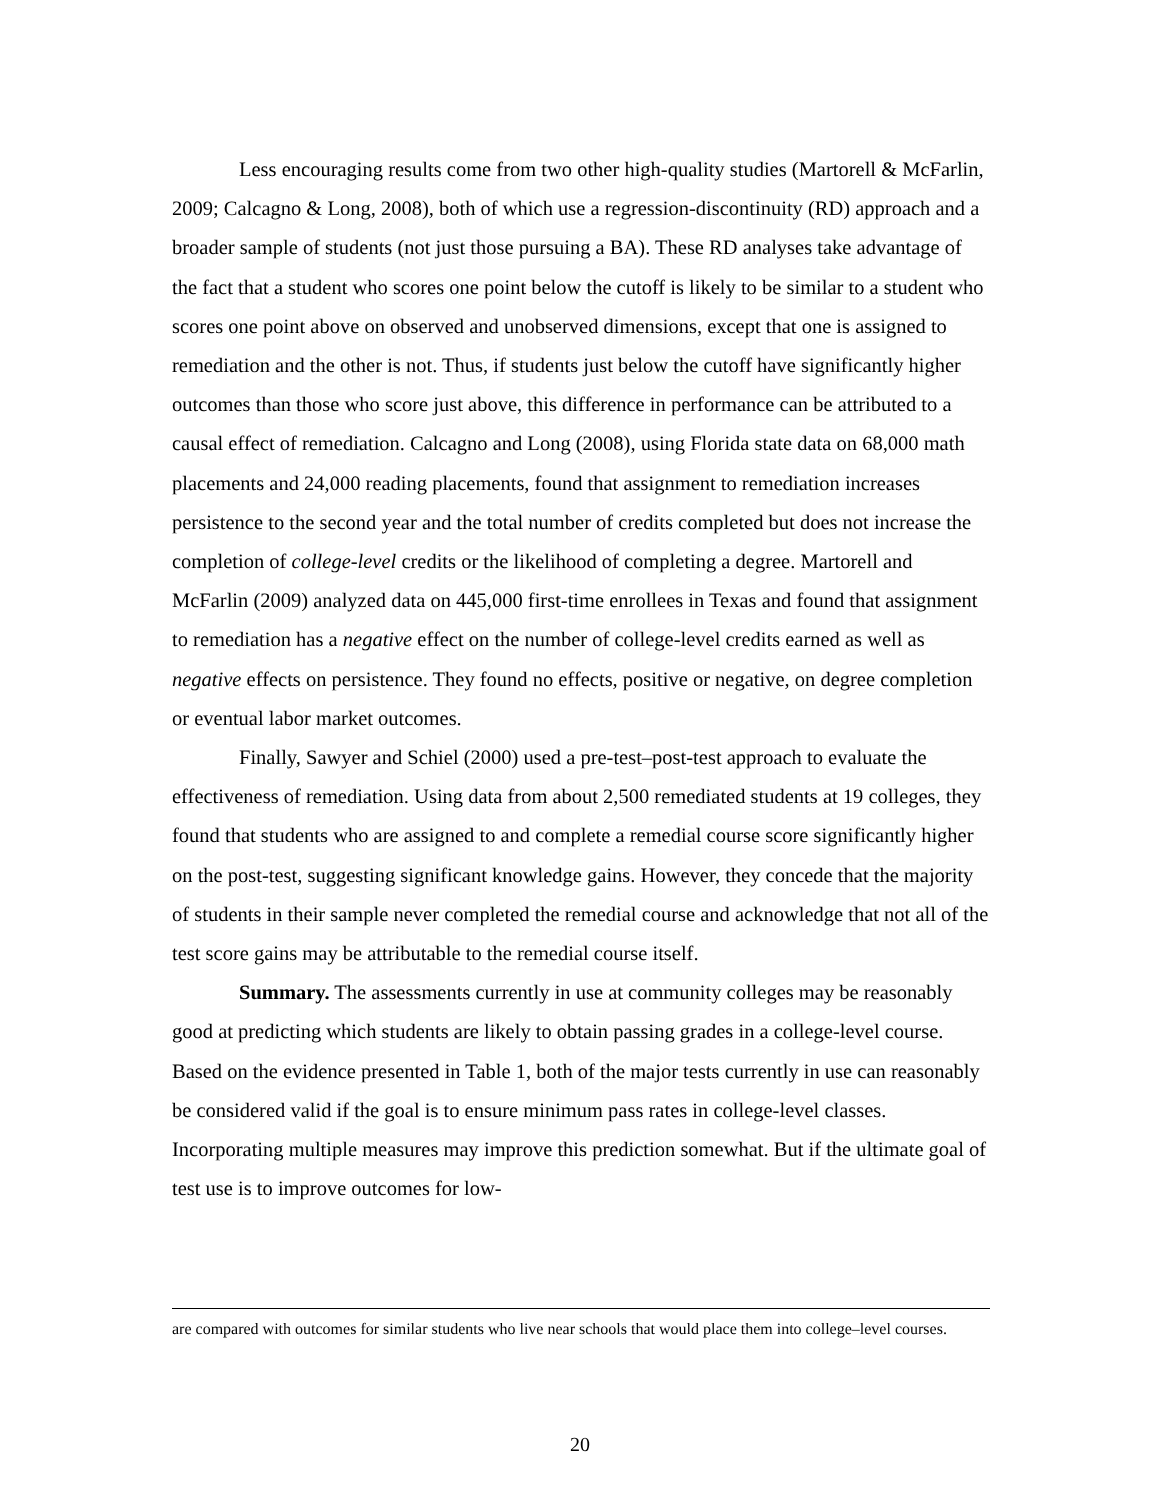Less encouraging results come from two other high-quality studies (Martorell & McFarlin, 2009; Calcagno & Long, 2008), both of which use a regression-discontinuity (RD) approach and a broader sample of students (not just those pursuing a BA). These RD analyses take advantage of the fact that a student who scores one point below the cutoff is likely to be similar to a student who scores one point above on observed and unobserved dimensions, except that one is assigned to remediation and the other is not. Thus, if students just below the cutoff have significantly higher outcomes than those who score just above, this difference in performance can be attributed to a causal effect of remediation. Calcagno and Long (2008), using Florida state data on 68,000 math placements and 24,000 reading placements, found that assignment to remediation increases persistence to the second year and the total number of credits completed but does not increase the completion of college-level credits or the likelihood of completing a degree. Martorell and McFarlin (2009) analyzed data on 445,000 first-time enrollees in Texas and found that assignment to remediation has a negative effect on the number of college-level credits earned as well as negative effects on persistence. They found no effects, positive or negative, on degree completion or eventual labor market outcomes.
Finally, Sawyer and Schiel (2000) used a pre-test–post-test approach to evaluate the effectiveness of remediation. Using data from about 2,500 remediated students at 19 colleges, they found that students who are assigned to and complete a remedial course score significantly higher on the post-test, suggesting significant knowledge gains. However, they concede that the majority of students in their sample never completed the remedial course and acknowledge that not all of the test score gains may be attributable to the remedial course itself.
Summary. The assessments currently in use at community colleges may be reasonably good at predicting which students are likely to obtain passing grades in a college-level course. Based on the evidence presented in Table 1, both of the major tests currently in use can reasonably be considered valid if the goal is to ensure minimum pass rates in college-level classes. Incorporating multiple measures may improve this prediction somewhat. But if the ultimate goal of test use is to improve outcomes for low-
are compared with outcomes for similar students who live near schools that would place them into college–level courses.
20